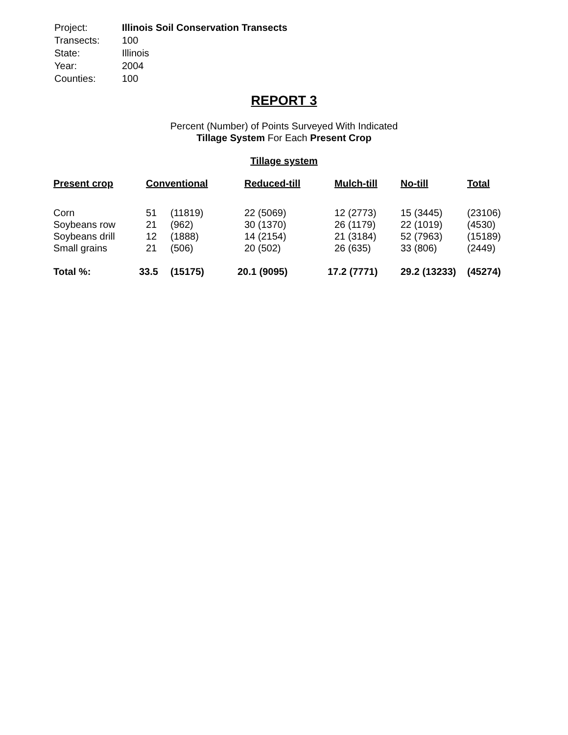| Project: | Illinois Soil Conservation Transects |
| Transects: | 100 |
| State: | Illinois |
| Year: | 2004 |
| Counties: | 100 |
REPORT 3
Percent (Number) of Points Surveyed With Indicated
Tillage System For Each Present Crop
Tillage system
| Present crop | Conventional | | Reduced-till | Mulch-till | No-till | Total |
| --- | --- | --- | --- | --- | --- | --- |
| Corn | 51 | (11819) | 22 (5069) | 12 (2773) | 15 (3445) | (23106) |
| Soybeans row | 21 | (962) | 30 (1370) | 26 (1179) | 22 (1019) | (4530) |
| Soybeans drill | 12 | (1888) | 14 (2154) | 21 (3184) | 52 (7963) | (15189) |
| Small grains | 21 | (506) | 20 (502) | 26 (635) | 33 (806) | (2449) |
| Total %: | 33.5 | (15175) | 20.1 (9095) | 17.2 (7771) | 29.2 (13233) | (45274) |